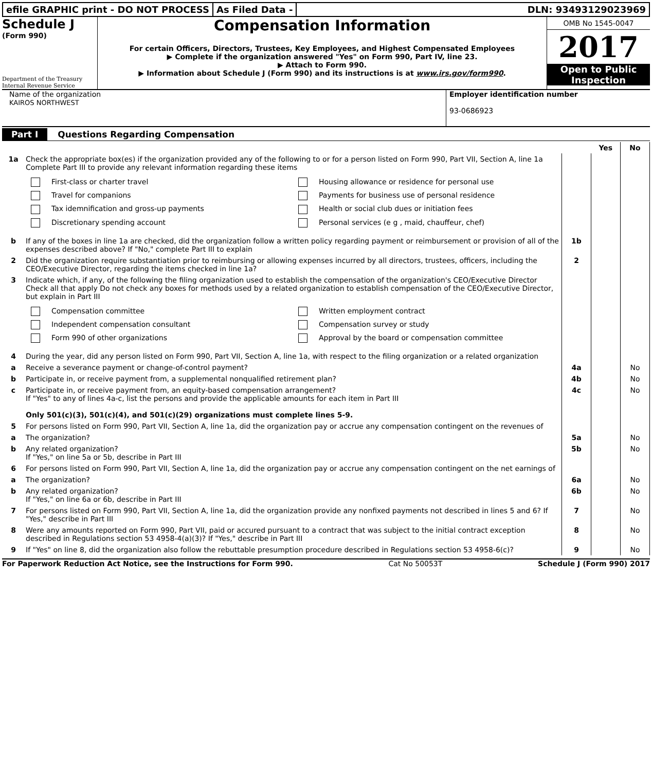efile GRAPHIC print - DO NOT PROCESS
As Filed Data - DLN: 93493129023969
Schedule J
(Form 990)
Department of the Treasury
Internal Revenue Service
Compensation Information
For certain Officers, Directors, Trustees, Key Employees, and Highest Compensated Employees
▶ Complete if the organization answered "Yes" on Form 990, Part IV, line 23.
▶ Attach to Form 990.
▶ Information about Schedule J (Form 990) and its instructions is at www.irs.gov/form990.
OMB No 1545-0047
2017
Open to Public Inspection
Name of the organization
KAIROS NORTHWEST
Employer identification number
93-0686923
Part I Questions Regarding Compensation
| | | | Yes | No |
| 1a | Check the appropriate box(es) if the organization provided any of the following to or for a person listed on Form 990, Part VII, Section A, line 1a Complete Part III to provide any relevant information regarding these items First-class or charter travel Housing allowance or residence for personal use Travel for companions Payments for business use of personal residence Tax idemnification and gross-up payments Health or social club dues or initiation fees Discretionary spending account Personal services (e g , maid, chauffeur, chef) | | | |
| b | If any of the boxes in line 1a are checked, did the organization follow a written policy regarding payment or reimbursement or provision of all of the expenses described above? If "No," complete Part III to explain | 1b | | |
| 2 | Did the organization require substantiation prior to reimbursing or allowing expenses incurred by all directors, trustees, officers, including the CEO/Executive Director, regarding the items checked in line 1a? | 2 | | |
| 3 | Indicate which, if any, of the following the filing organization used to establish the compensation of the organization's CEO/Executive Director Check all that apply Do not check any boxes for methods used by a related organization to establish compensation of the CEO/Executive Director, but explain in Part III Compensation committee Written employment contract Independent compensation consultant Compensation survey or study Form 990 of other organizations Approval by the board or compensation committee | | | |
| 4 | During the year, did any person listed on Form 990, Part VII, Section A, line 1a, with respect to the filing organization or a related organization | | | |
| a | Receive a severance payment or change-of-control payment? | 4a | | No |
| b | Participate in, or receive payment from, a supplemental nonqualified retirement plan? | 4b | | No |
| c | Participate in, or receive payment from, an equity-based compensation arrangement? If "Yes" to any of lines 4a-c, list the persons and provide the applicable amounts for each item in Part III Only 501(c)(3), 501(c)(4), and 501(c)(29) organizations must complete lines 5-9. | 4c | | No |
| 5 | For persons listed on Form 990, Part VII, Section A, line 1a, did the organization pay or accrue any compensation contingent on the revenues of | | | |
| a | The organization? | 5a | | No |
| b | Any related organization? If "Yes," on line 5a or 5b, describe in Part III | 5b | | No |
| 6 | For persons listed on Form 990, Part VII, Section A, line 1a, did the organization pay or accrue any compensation contingent on the net earnings of | | | |
| a | The organization? | 6a | | No |
| b | Any related organization? If "Yes," on line 6a or 6b, describe in Part III | 6b | | No |
| 7 | For persons listed on Form 990, Part VII, Section A, line 1a, did the organization provide any nonfixed payments not described in lines 5 and 6? If "Yes," describe in Part III | 7 | | No |
| 8 | Were any amounts reported on Form 990, Part VII, paid or accured pursuant to a contract that was subject to the initial contract exception described in Regulations section 53 4958-4(a)(3)? If "Yes," describe in Part III | 8 | | No |
| 9 | If "Yes" on line 8, did the organization also follow the rebuttable presumption procedure described in Regulations section 53 4958-6(c)? | 9 | | No |
For Paperwork Reduction Act Notice, see the Instructions for Form 990. Cat No 50053T Schedule J (Form 990) 2017